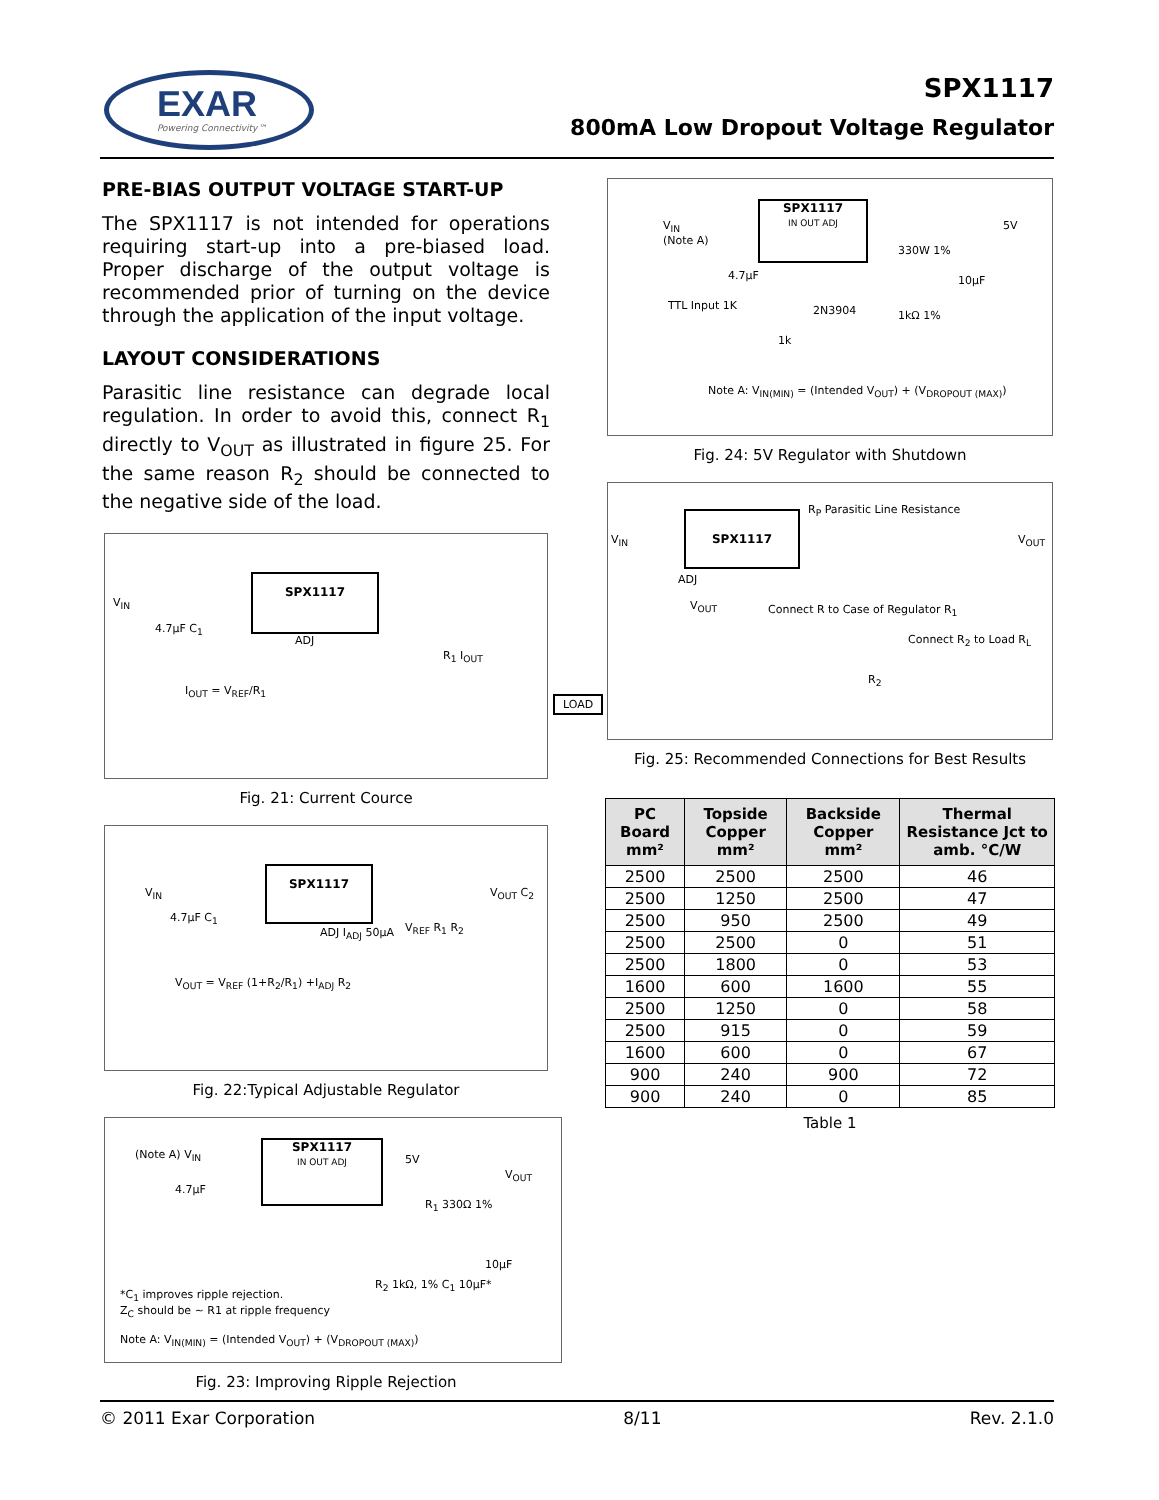EXAR
Powering Connectivity™
SPX1117
800mA Low Dropout Voltage Regulator
PRE-BIAS OUTPUT VOLTAGE START-UP
The SPX1117 is not intended for operations requiring start-up into a pre-biased load. Proper discharge of the output voltage is recommended prior of turning on the device through the application of the input voltage.
LAYOUT CONSIDERATIONS
Parasitic line resistance can degrade local regulation. In order to avoid this, connect R<sub>1</sub> directly to V<sub>OUT</sub> as illustrated in figure 25. For the same reason R<sub>2</sub> should be connected to the negative side of the load.
SPX1117
V<sub>IN</sub>
4.7µF C<sub>1</sub>
V<sub>OUT</sub>
ADJ
R<sub>1</sub> I<sub>OUT</sub>
I<sub>OUT</sub> = V<sub>REF</sub>/R<sub>1</sub>
LOAD
Fig. 21: Current Cource
SPX1117
V<sub>IN</sub>
4.7µF C<sub>1</sub>
V<sub>OUT</sub> C<sub>2</sub>
ADJ I<sub>ADJ</sub> 50µA V<sub>REF</sub> R<sub>1</sub> R<sub>2</sub>
V<sub>OUT</sub> = V<sub>REF</sub> (1+R<sub>2</sub>/R<sub>1</sub>) +I<sub>ADJ</sub> R<sub>2</sub>
Fig. 22:Typical Adjustable Regulator
SPX1117
IN OUT ADJ
(Note A) V<sub>IN</sub>
4.7µF
5V
V<sub>OUT</sub>
R<sub>1</sub> 330Ω 1%
10µF
R<sub>2</sub> 1kΩ, 1% C<sub>1</sub> 10µF*
*C<sub>1</sub> improves ripple rejection.
Z<sub>C</sub> should be ~ R1 at ripple frequency
Note A: V<sub>IN(MIN)</sub> = (Intended V<sub>OUT</sub>) + (V<sub>DROPOUT (MAX)</sub>)
Fig. 23: Improving Ripple Rejection
SPX1117
IN OUT ADJ
V<sub>IN</sub>
(Note A)
5V
330W 1%
4.7µF 10µF
TTL Input 1K 2N3904 1kΩ 1%
1k
Note A: V<sub>IN(MIN)</sub> = (Intended V<sub>OUT</sub>) + (V<sub>DROPOUT (MAX)</sub>)
Fig. 24: 5V Regulator with Shutdown
SPX1117
V<sub>IN</sub>
R<sub>P</sub> Parasitic Line Resistance
V<sub>OUT</sub>
ADJ
Connect R to Case of Regulator R<sub>1</sub>
Connect R<sub>2</sub> to Load R<sub>L</sub>
R<sub>2</sub>
Fig. 25: Recommended Connections for Best Results
| PC Board mm² | Topside Copper mm² | Backside Copper mm² | Thermal Resistance Jct to amb. °C/W |
| --- | --- | --- | --- |
| 2500 | 2500 | 2500 | 46 |
| 2500 | 1250 | 2500 | 47 |
| 2500 | 950 | 2500 | 49 |
| 2500 | 2500 | 0 | 51 |
| 2500 | 1800 | 0 | 53 |
| 1600 | 600 | 1600 | 55 |
| 2500 | 1250 | 0 | 58 |
| 2500 | 915 | 0 | 59 |
| 1600 | 600 | 0 | 67 |
| 900 | 240 | 900 | 72 |
| 900 | 240 | 0 | 85 |
Table 1
© 2011 Exar Corporation 8/11 Rev. 2.1.0